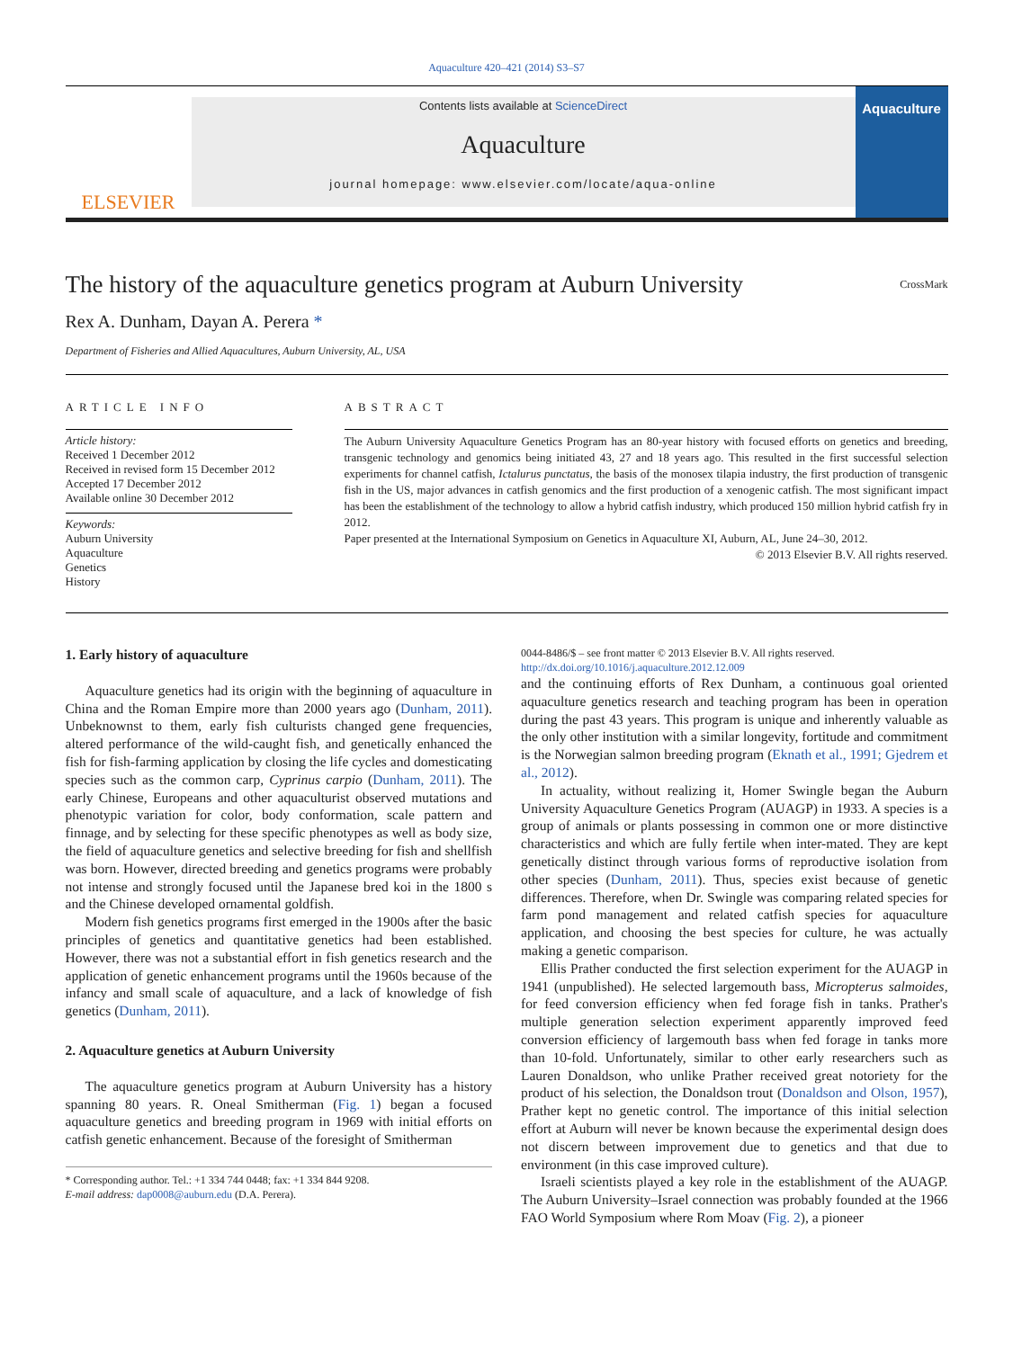Aquaculture 420–421 (2014) S3–S7
ELSEVIER
Contents lists available at ScienceDirect
Aquaculture
journal homepage: www.elsevier.com/locate/aqua-online
Aquaculture
The history of the aquaculture genetics program at Auburn University CrossMark
Rex A. Dunham, Dayan A. Perera *
Department of Fisheries and Allied Aquacultures, Auburn University, AL, USA
ARTICLE INFO
Article history:
Received 1 December 2012
Received in revised form 15 December 2012
Accepted 17 December 2012
Available online 30 December 2012
Keywords:
Auburn University
Aquaculture
Genetics
History
ABSTRACT
The Auburn University Aquaculture Genetics Program has an 80-year history with focused efforts on genetics and breeding, transgenic technology and genomics being initiated 43, 27 and 18 years ago. This resulted in the first successful selection experiments for channel catfish, Ictalurus punctatus, the basis of the monosex tilapia industry, the first production of transgenic fish in the US, major advances in catfish genomics and the first production of a xenogenic catfish. The most significant impact has been the establishment of the technology to allow a hybrid catfish industry, which produced 150 million hybrid catfish fry in 2012.
Paper presented at the International Symposium on Genetics in Aquaculture XI, Auburn, AL, June 24–30, 2012.
© 2013 Elsevier B.V. All rights reserved.
1. Early history of aquaculture
Aquaculture genetics had its origin with the beginning of aquaculture in China and the Roman Empire more than 2000 years ago (Dunham, 2011). Unbeknownst to them, early fish culturists changed gene frequencies, altered performance of the wild-caught fish, and genetically enhanced the fish for fish-farming application by closing the life cycles and domesticating species such as the common carp, Cyprinus carpio (Dunham, 2011). The early Chinese, Europeans and other aquaculturist observed mutations and phenotypic variation for color, body conformation, scale pattern and finnage, and by selecting for these specific phenotypes as well as body size, the field of aquaculture genetics and selective breeding for fish and shellfish was born. However, directed breeding and genetics programs were probably not intense and strongly focused until the Japanese bred koi in the 1800 s and the Chinese developed ornamental goldfish.
Modern fish genetics programs first emerged in the 1900s after the basic principles of genetics and quantitative genetics had been established. However, there was not a substantial effort in fish genetics research and the application of genetic enhancement programs until the 1960s because of the infancy and small scale of aquaculture, and a lack of knowledge of fish genetics (Dunham, 2011).
2. Aquaculture genetics at Auburn University
The aquaculture genetics program at Auburn University has a history spanning 80 years. R. Oneal Smitherman (Fig. 1) began a focused aquaculture genetics and breeding program in 1969 with initial efforts on catfish genetic enhancement. Because of the foresight of Smitherman
* Corresponding author. Tel.: +1 334 744 0448; fax: +1 334 844 9208.
E-mail address: dap0008@auburn.edu (D.A. Perera).
0044-8486/$ – see front matter © 2013 Elsevier B.V. All rights reserved.
http://dx.doi.org/10.1016/j.aquaculture.2012.12.009
and the continuing efforts of Rex Dunham, a continuous goal oriented aquaculture genetics research and teaching program has been in operation during the past 43 years. This program is unique and inherently valuable as the only other institution with a similar longevity, fortitude and commitment is the Norwegian salmon breeding program (Eknath et al., 1991; Gjedrem et al., 2012).
In actuality, without realizing it, Homer Swingle began the Auburn University Aquaculture Genetics Program (AUAGP) in 1933. A species is a group of animals or plants possessing in common one or more distinctive characteristics and which are fully fertile when inter-mated. They are kept genetically distinct through various forms of reproductive isolation from other species (Dunham, 2011). Thus, species exist because of genetic differences. Therefore, when Dr. Swingle was comparing related species for farm pond management and related catfish species for aquaculture application, and choosing the best species for culture, he was actually making a genetic comparison.
Ellis Prather conducted the first selection experiment for the AUAGP in 1941 (unpublished). He selected largemouth bass, Micropterus salmoides, for feed conversion efficiency when fed forage fish in tanks. Prather's multiple generation selection experiment apparently improved feed conversion efficiency of largemouth bass when fed forage in tanks more than 10-fold. Unfortunately, similar to other early researchers such as Lauren Donaldson, who unlike Prather received great notoriety for the product of his selection, the Donaldson trout (Donaldson and Olson, 1957), Prather kept no genetic control. The importance of this initial selection effort at Auburn will never be known because the experimental design does not discern between improvement due to genetics and that due to environment (in this case improved culture).
Israeli scientists played a key role in the establishment of the AUAGP. The Auburn University–Israel connection was probably founded at the 1966 FAO World Symposium where Rom Moav (Fig. 2), a pioneer